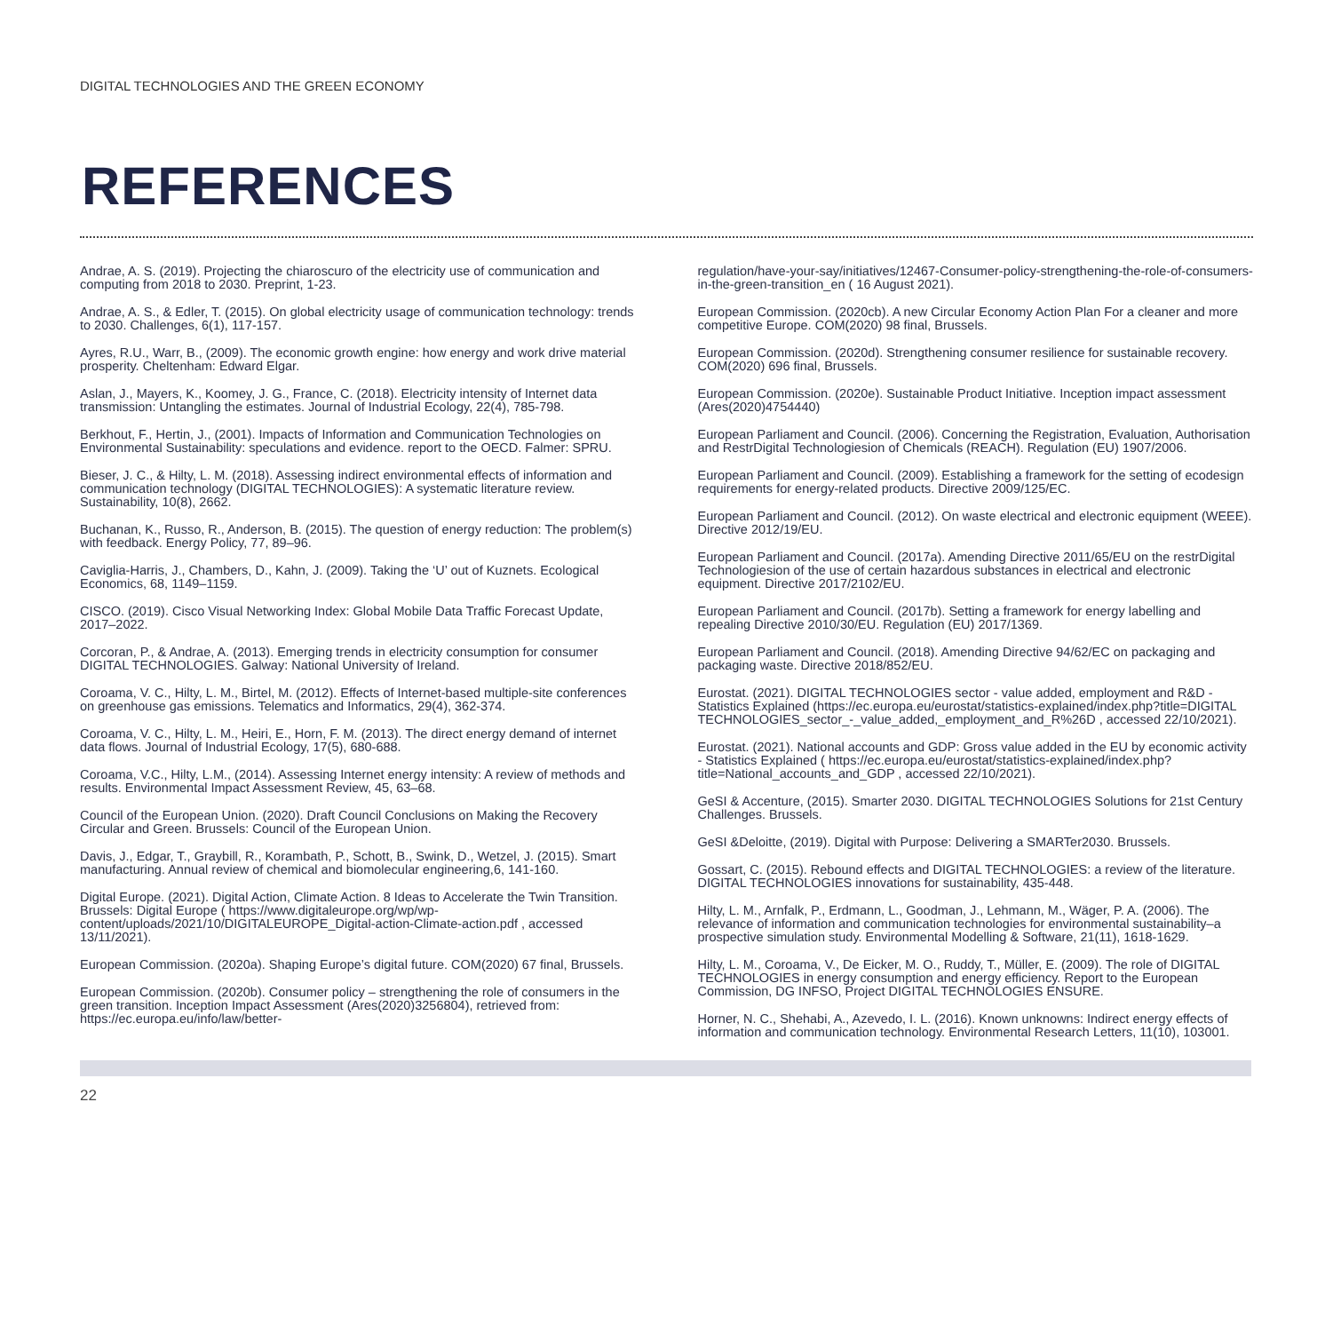DIGITAL TECHNOLOGIES AND THE GREEN ECONOMY
REFERENCES
Andrae, A. S. (2019). Projecting the chiaroscuro of the electricity use of communication and computing from 2018 to 2030. Preprint, 1-23.
Andrae, A. S., & Edler, T. (2015). On global electricity usage of communication technology: trends to 2030. Challenges, 6(1), 117-157.
Ayres, R.U., Warr, B., (2009). The economic growth engine: how energy and work drive material prosperity. Cheltenham: Edward Elgar.
Aslan, J., Mayers, K., Koomey, J. G., France, C. (2018). Electricity intensity of Internet data transmission: Untangling the estimates. Journal of Industrial Ecology, 22(4), 785-798.
Berkhout, F., Hertin, J., (2001). Impacts of Information and Communication Technologies on Environmental Sustainability: speculations and evidence. report to the OECD. Falmer: SPRU.
Bieser, J. C., & Hilty, L. M. (2018). Assessing indirect environmental effects of information and communication technology (DIGITAL TECHNOLOGIES): A systematic literature review. Sustainability, 10(8), 2662.
Buchanan, K., Russo, R., Anderson, B. (2015). The question of energy reduction: The problem(s) with feedback. Energy Policy, 77, 89–96.
Caviglia-Harris, J., Chambers, D., Kahn, J. (2009). Taking the ‘U’ out of Kuznets. Ecological Economics, 68, 1149–1159.
CISCO. (2019). Cisco Visual Networking Index: Global Mobile Data Traffic Forecast Update, 2017–2022.
Corcoran, P., & Andrae, A. (2013). Emerging trends in electricity consumption for consumer DIGITAL TECHNOLOGIES. Galway: National University of Ireland.
Coroama, V. C., Hilty, L. M., Birtel, M. (2012). Effects of Internet-based multiple-site conferences on greenhouse gas emissions. Telematics and Informatics, 29(4), 362-374.
Coroama, V. C., Hilty, L. M., Heiri, E., Horn, F. M. (2013). The direct energy demand of internet data flows. Journal of Industrial Ecology, 17(5), 680-688.
Coroama, V.C., Hilty, L.M., (2014). Assessing Internet energy intensity: A review of methods and results. Environmental Impact Assessment Review, 45, 63–68.
Council of the European Union. (2020). Draft Council Conclusions on Making the Recovery Circular and Green. Brussels: Council of the European Union.
Davis, J., Edgar, T., Graybill, R., Korambath, P., Schott, B., Swink, D., Wetzel, J. (2015). Smart manufacturing. Annual review of chemical and biomolecular engineering,6, 141-160.
Digital Europe. (2021). Digital Action, Climate Action. 8 Ideas to Accelerate the Twin Transition. Brussels: Digital Europe ( https://www.digitaleurope.org/wp/wp-content/uploads/2021/10/DIGITALEUROPE_Digital-action-Climate-action.pdf , accessed 13/11/2021).
European Commission. (2020a). Shaping Europe’s digital future. COM(2020) 67 final, Brussels.
European Commission. (2020b). Consumer policy – strengthening the role of consumers in the green transition. Inception Impact Assessment (Ares(2020)3256804), retrieved from: https://ec.europa.eu/info/law/better-
regulation/have-your-say/initiatives/12467-Consumer-policy-strengthening-the-role-of-consumers-in-the-green-transition_en ( 16 August 2021).
European Commission. (2020cb). A new Circular Economy Action Plan For a cleaner and more competitive Europe. COM(2020) 98 final, Brussels.
European Commission. (2020d). Strengthening consumer resilience for sustainable recovery. COM(2020) 696 final, Brussels.
European Commission. (2020e). Sustainable Product Initiative. Inception impact assessment (Ares(2020)4754440)
European Parliament and Council. (2006). Concerning the Registration, Evaluation, Authorisation and RestrDigital Technologiesion of Chemicals (REACH). Regulation (EU) 1907/2006.
European Parliament and Council. (2009). Establishing a framework for the setting of ecodesign requirements for energy-related products. Directive 2009/125/EC.
European Parliament and Council. (2012). On waste electrical and electronic equipment (WEEE). Directive 2012/19/EU.
European Parliament and Council. (2017a). Amending Directive 2011/65/EU on the restrDigital Technologiesion of the use of certain hazardous substances in electrical and electronic equipment. Directive 2017/2102/EU.
European Parliament and Council. (2017b). Setting a framework for energy labelling and repealing Directive 2010/30/EU. Regulation (EU) 2017/1369.
European Parliament and Council. (2018). Amending Directive 94/62/EC on packaging and packaging waste. Directive 2018/852/EU.
Eurostat. (2021). DIGITAL TECHNOLOGIES sector - value added, employment and R&D - Statistics Explained (https://ec.europa.eu/eurostat/statistics-explained/index.php?title=DIGITAL TECHNOLOGIES_sector_-_value_added,_employment_and_R%26D , accessed 22/10/2021).
Eurostat. (2021). National accounts and GDP: Gross value added in the EU by economic activity - Statistics Explained ( https://ec.europa.eu/eurostat/statistics-explained/index.php?title=National_accounts_and_GDP , accessed 22/10/2021).
GeSI & Accenture, (2015). Smarter 2030. DIGITAL TECHNOLOGIES Solutions for 21st Century Challenges. Brussels.
GeSI &Deloitte, (2019). Digital with Purpose: Delivering a SMARTer2030. Brussels.
Gossart, C. (2015). Rebound effects and DIGITAL TECHNOLOGIES: a review of the literature. DIGITAL TECHNOLOGIES innovations for sustainability, 435-448.
Hilty, L. M., Arnfalk, P., Erdmann, L., Goodman, J., Lehmann, M., Wäger, P. A. (2006). The relevance of information and communication technologies for environmental sustainability–a prospective simulation study. Environmental Modelling & Software, 21(11), 1618-1629.
Hilty, L. M., Coroama, V., De Eicker, M. O., Ruddy, T., Müller, E. (2009). The role of DIGITAL TECHNOLOGIES in energy consumption and energy efficiency. Report to the European Commission, DG INFSO, Project DIGITAL TECHNOLOGIES ENSURE.
Horner, N. C., Shehabi, A., Azevedo, I. L. (2016). Known unknowns: Indirect energy effects of information and communication technology. Environmental Research Letters, 11(10), 103001.
22